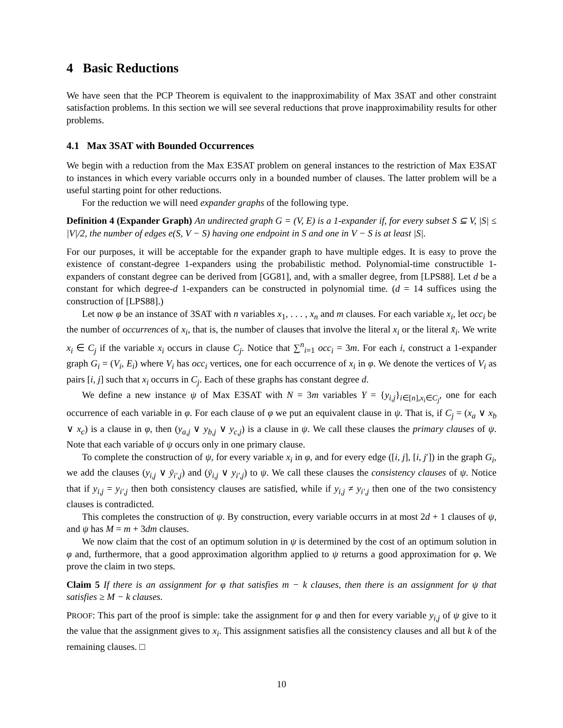4 Basic Reductions
We have seen that the PCP Theorem is equivalent to the inapproximability of Max 3SAT and other constraint satisfaction problems. In this section we will see several reductions that prove inapproximability results for other problems.
4.1 Max 3SAT with Bounded Occurrences
We begin with a reduction from the Max E3SAT problem on general instances to the restriction of Max E3SAT to instances in which every variable occurrs only in a bounded number of clauses. The latter problem will be a useful starting point for other reductions.
For the reduction we will need expander graphs of the following type.
Definition 4 (Expander Graph) An undirected graph G = (V, E) is a 1-expander if, for every subset S ⊆ V, |S| ≤ |V|/2, the number of edges e(S, V − S) having one endpoint in S and one in V − S is at least |S|.
For our purposes, it will be acceptable for the expander graph to have multiple edges. It is easy to prove the existence of constant-degree 1-expanders using the probabilistic method. Polynomial-time constructible 1-expanders of constant degree can be derived from [GG81], and, with a smaller degree, from [LPS88]. Let d be a constant for which degree-d 1-expanders can be constructed in polynomial time. (d = 14 suffices using the construction of [LPS88].)
Let now φ be an instance of 3SAT with n variables x<sub>1</sub>, . . . , x<sub>n</sub> and m clauses. For each variable x<sub>i</sub>, let occ<sub>i</sub> be the number of occurrences of x<sub>i</sub>, that is, the number of clauses that involve the literal x<sub>i</sub> or the literal x̄<sub>i</sub>. We write x<sub>i</sub> ∈ C<sub>j</sub> if the variable x<sub>i</sub> occurs in clause C<sub>j</sub>. Notice that ∑<sup>n</sup><sub>i=1</sub> occ<sub>i</sub> = 3m. For each i, construct a 1-expander graph G<sub>i</sub> = (V<sub>i</sub>, E<sub>i</sub>) where V<sub>i</sub> has occ<sub>i</sub> vertices, one for each occurrence of x<sub>i</sub> in φ. We denote the vertices of V<sub>i</sub> as pairs [i, j] such that x<sub>i</sub> occurrs in C<sub>j</sub>. Each of these graphs has constant degree d.
We define a new instance ψ of Max E3SAT with N = 3m variables Y = {y<sub>i,j</sub>}<sub>i∈[n],x<sub>i</sub>∈C<sub>j</sub></sub>, one for each occurrence of each variable in φ. For each clause of φ we put an equivalent clause in ψ. That is, if C<sub>j</sub> = (x<sub>a</sub> ∨ x<sub>b</sub> ∨ x<sub>c</sub>) is a clause in φ, then (y<sub>a,j</sub> ∨ y<sub>b,j</sub> ∨ y<sub>c,j</sub>) is a clause in ψ. We call these clauses the primary clauses of ψ. Note that each variable of ψ occurs only in one primary clause.
To complete the construction of ψ, for every variable x<sub>i</sub> in φ, and for every edge ([i, j], [i, j′]) in the graph G<sub>i</sub>, we add the clauses (y<sub>i,j</sub> ∨ ȳ<sub>i′,j</sub>) and (ȳ<sub>i,j</sub> ∨ y<sub>i′,j</sub>) to ψ. We call these clauses the consistency clauses of ψ. Notice that if y<sub>i,j</sub> = y<sub>i′,j</sub> then both consistency clauses are satisfied, while if y<sub>i,j</sub> ≠ y<sub>i′,j</sub> then one of the two consistency clauses is contradicted.
This completes the construction of ψ. By construction, every variable occurrs in at most 2d + 1 clauses of ψ, and ψ has M = m + 3dm clauses.
We now claim that the cost of an optimum solution in ψ is determined by the cost of an optimum solution in φ and, furthermore, that a good approximation algorithm applied to ψ returns a good approximation for φ. We prove the claim in two steps.
Claim 5 If there is an assignment for φ that satisfies m − k clauses, then there is an assignment for ψ that satisfies ≥ M − k clauses.
PROOF: This part of the proof is simple: take the assignment for φ and then for every variable y<sub>i,j</sub> of ψ give to it the value that the assignment gives to x<sub>i</sub>. This assignment satisfies all the consistency clauses and all but k of the remaining clauses. □
10